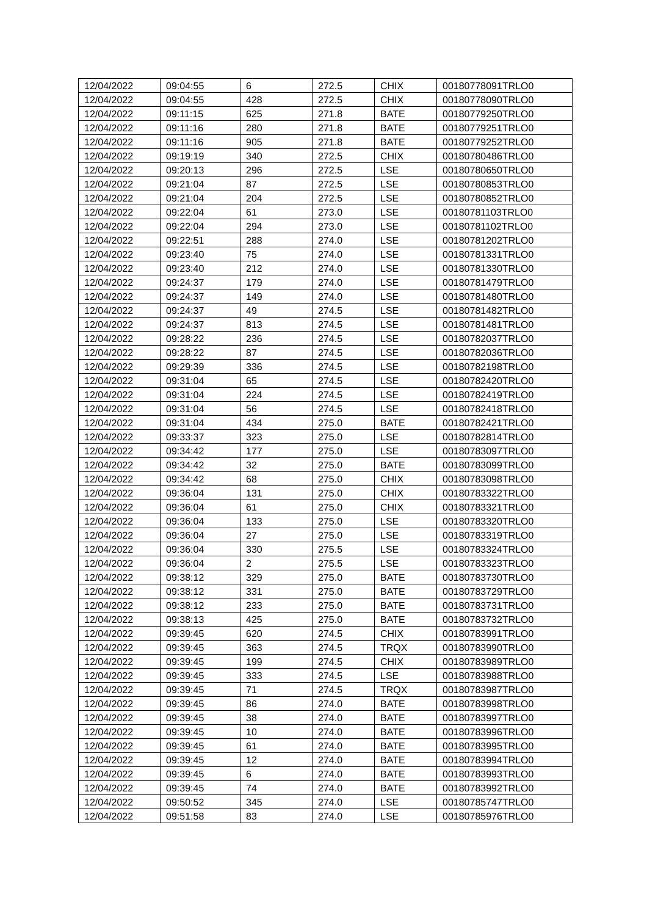| 12/04/2022 | 09:04:55 | 6 | 272.5 | CHIX | 00180778091TRLO0 |
| 12/04/2022 | 09:04:55 | 428 | 272.5 | CHIX | 00180778090TRLO0 |
| 12/04/2022 | 09:11:15 | 625 | 271.8 | BATE | 00180779250TRLO0 |
| 12/04/2022 | 09:11:16 | 280 | 271.8 | BATE | 00180779251TRLO0 |
| 12/04/2022 | 09:11:16 | 905 | 271.8 | BATE | 00180779252TRLO0 |
| 12/04/2022 | 09:19:19 | 340 | 272.5 | CHIX | 00180780486TRLO0 |
| 12/04/2022 | 09:20:13 | 296 | 272.5 | LSE | 00180780650TRLO0 |
| 12/04/2022 | 09:21:04 | 87 | 272.5 | LSE | 00180780853TRLO0 |
| 12/04/2022 | 09:21:04 | 204 | 272.5 | LSE | 00180780852TRLO0 |
| 12/04/2022 | 09:22:04 | 61 | 273.0 | LSE | 00180781103TRLO0 |
| 12/04/2022 | 09:22:04 | 294 | 273.0 | LSE | 00180781102TRLO0 |
| 12/04/2022 | 09:22:51 | 288 | 274.0 | LSE | 00180781202TRLO0 |
| 12/04/2022 | 09:23:40 | 75 | 274.0 | LSE | 00180781331TRLO0 |
| 12/04/2022 | 09:23:40 | 212 | 274.0 | LSE | 00180781330TRLO0 |
| 12/04/2022 | 09:24:37 | 179 | 274.0 | LSE | 00180781479TRLO0 |
| 12/04/2022 | 09:24:37 | 149 | 274.0 | LSE | 00180781480TRLO0 |
| 12/04/2022 | 09:24:37 | 49 | 274.5 | LSE | 00180781482TRLO0 |
| 12/04/2022 | 09:24:37 | 813 | 274.5 | LSE | 00180781481TRLO0 |
| 12/04/2022 | 09:28:22 | 236 | 274.5 | LSE | 00180782037TRLO0 |
| 12/04/2022 | 09:28:22 | 87 | 274.5 | LSE | 00180782036TRLO0 |
| 12/04/2022 | 09:29:39 | 336 | 274.5 | LSE | 00180782198TRLO0 |
| 12/04/2022 | 09:31:04 | 65 | 274.5 | LSE | 00180782420TRLO0 |
| 12/04/2022 | 09:31:04 | 224 | 274.5 | LSE | 00180782419TRLO0 |
| 12/04/2022 | 09:31:04 | 56 | 274.5 | LSE | 00180782418TRLO0 |
| 12/04/2022 | 09:31:04 | 434 | 275.0 | BATE | 00180782421TRLO0 |
| 12/04/2022 | 09:33:37 | 323 | 275.0 | LSE | 00180782814TRLO0 |
| 12/04/2022 | 09:34:42 | 177 | 275.0 | LSE | 00180783097TRLO0 |
| 12/04/2022 | 09:34:42 | 32 | 275.0 | BATE | 00180783099TRLO0 |
| 12/04/2022 | 09:34:42 | 68 | 275.0 | CHIX | 00180783098TRLO0 |
| 12/04/2022 | 09:36:04 | 131 | 275.0 | CHIX | 00180783322TRLO0 |
| 12/04/2022 | 09:36:04 | 61 | 275.0 | CHIX | 00180783321TRLO0 |
| 12/04/2022 | 09:36:04 | 133 | 275.0 | LSE | 00180783320TRLO0 |
| 12/04/2022 | 09:36:04 | 27 | 275.0 | LSE | 00180783319TRLO0 |
| 12/04/2022 | 09:36:04 | 330 | 275.5 | LSE | 00180783324TRLO0 |
| 12/04/2022 | 09:36:04 | 2 | 275.5 | LSE | 00180783323TRLO0 |
| 12/04/2022 | 09:38:12 | 329 | 275.0 | BATE | 00180783730TRLO0 |
| 12/04/2022 | 09:38:12 | 331 | 275.0 | BATE | 00180783729TRLO0 |
| 12/04/2022 | 09:38:12 | 233 | 275.0 | BATE | 00180783731TRLO0 |
| 12/04/2022 | 09:38:13 | 425 | 275.0 | BATE | 00180783732TRLO0 |
| 12/04/2022 | 09:39:45 | 620 | 274.5 | CHIX | 00180783991TRLO0 |
| 12/04/2022 | 09:39:45 | 363 | 274.5 | TRQX | 00180783990TRLO0 |
| 12/04/2022 | 09:39:45 | 199 | 274.5 | CHIX | 00180783989TRLO0 |
| 12/04/2022 | 09:39:45 | 333 | 274.5 | LSE | 00180783988TRLO0 |
| 12/04/2022 | 09:39:45 | 71 | 274.5 | TRQX | 00180783987TRLO0 |
| 12/04/2022 | 09:39:45 | 86 | 274.0 | BATE | 00180783998TRLO0 |
| 12/04/2022 | 09:39:45 | 38 | 274.0 | BATE | 00180783997TRLO0 |
| 12/04/2022 | 09:39:45 | 10 | 274.0 | BATE | 00180783996TRLO0 |
| 12/04/2022 | 09:39:45 | 61 | 274.0 | BATE | 00180783995TRLO0 |
| 12/04/2022 | 09:39:45 | 12 | 274.0 | BATE | 00180783994TRLO0 |
| 12/04/2022 | 09:39:45 | 6 | 274.0 | BATE | 00180783993TRLO0 |
| 12/04/2022 | 09:39:45 | 74 | 274.0 | BATE | 00180783992TRLO0 |
| 12/04/2022 | 09:50:52 | 345 | 274.0 | LSE | 00180785747TRLO0 |
| 12/04/2022 | 09:51:58 | 83 | 274.0 | LSE | 00180785976TRLO0 |